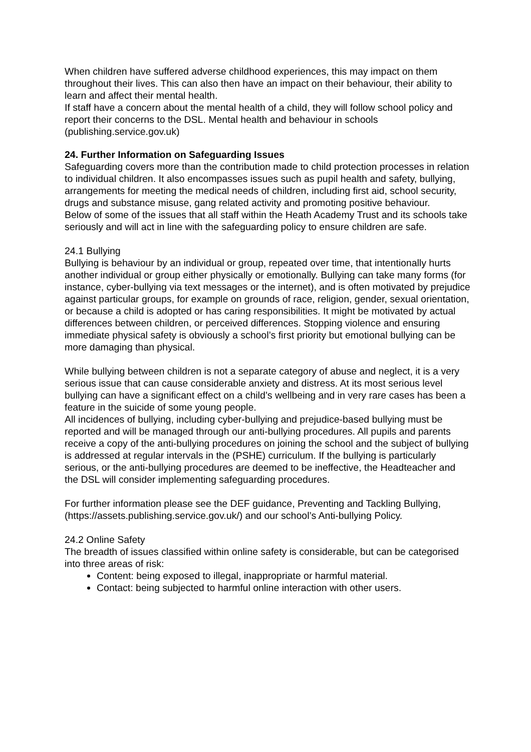When children have suffered adverse childhood experiences, this may impact on them throughout their lives. This can also then have an impact on their behaviour, their ability to learn and affect their mental health.
If staff have a concern about the mental health of a child, they will follow school policy and report their concerns to the DSL. Mental health and behaviour in schools (publishing.service.gov.uk)
24. Further Information on Safeguarding Issues
Safeguarding covers more than the contribution made to child protection processes in relation to individual children. It also encompasses issues such as pupil health and safety, bullying, arrangements for meeting the medical needs of children, including first aid, school security, drugs and substance misuse, gang related activity and promoting positive behaviour.
Below of some of the issues that all staff within the Heath Academy Trust and its schools take seriously and will act in line with the safeguarding policy to ensure children are safe.
24.1 Bullying
Bullying is behaviour by an individual or group, repeated over time, that intentionally hurts another individual or group either physically or emotionally. Bullying can take many forms (for instance, cyber-bullying via text messages or the internet), and is often motivated by prejudice against particular groups, for example on grounds of race, religion, gender, sexual orientation, or because a child is adopted or has caring responsibilities. It might be motivated by actual differences between children, or perceived differences. Stopping violence and ensuring immediate physical safety is obviously a school’s first priority but emotional bullying can be more damaging than physical.
While bullying between children is not a separate category of abuse and neglect, it is a very serious issue that can cause considerable anxiety and distress. At its most serious level bullying can have a significant effect on a child’s wellbeing and in very rare cases has been a feature in the suicide of some young people.
All incidences of bullying, including cyber-bullying and prejudice-based bullying must be reported and will be managed through our anti-bullying procedures. All pupils and parents receive a copy of the anti-bullying procedures on joining the school and the subject of bullying is addressed at regular intervals in the (PSHE) curriculum. If the bullying is particularly serious, or the anti-bullying procedures are deemed to be ineffective, the Headteacher and the DSL will consider implementing safeguarding procedures.
For further information please see the DEF guidance, Preventing and Tackling Bullying, (https://assets.publishing.service.gov.uk/) and our school’s Anti-bullying Policy.
24.2 Online Safety
The breadth of issues classified within online safety is considerable, but can be categorised into three areas of risk:
Content: being exposed to illegal, inappropriate or harmful material.
Contact: being subjected to harmful online interaction with other users.